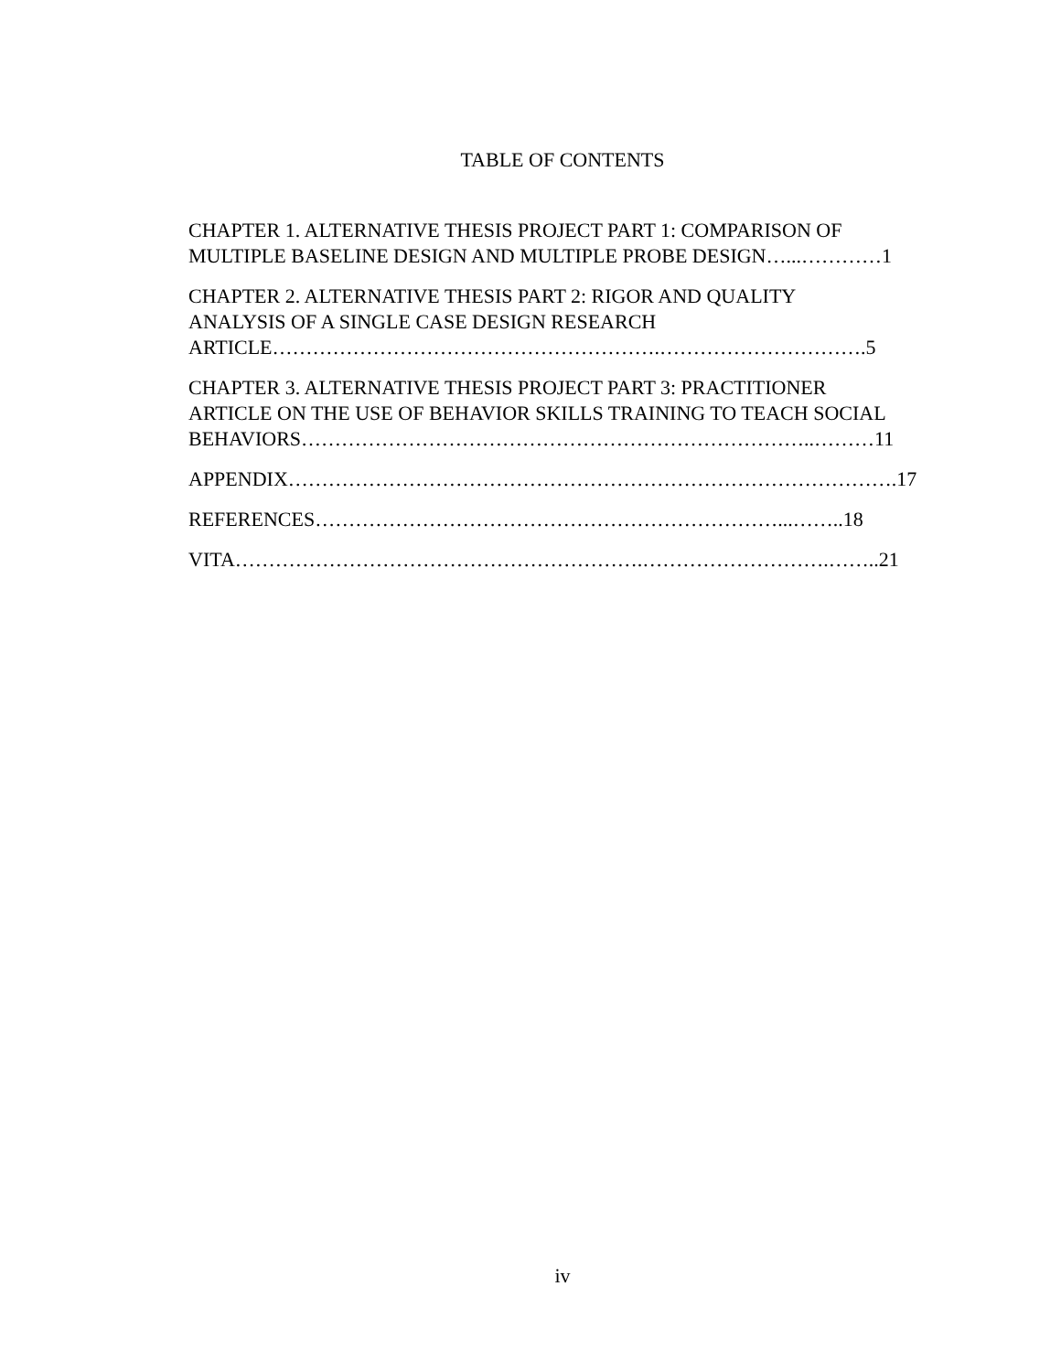TABLE OF CONTENTS
CHAPTER 1. ALTERNATIVE THESIS PROJECT PART 1: COMPARISON OF
MULTIPLE BASELINE DESIGN AND MULTIPLE PROBE DESIGN…...…………1
CHAPTER 2. ALTERNATIVE THESIS PART 2: RIGOR AND QUALITY
ANALYSIS OF A SINGLE CASE DESIGN RESEARCH
ARTICLE………………………………………………….………………………….5
CHAPTER 3. ALTERNATIVE THESIS PROJECT PART 3: PRACTITIONER
ARTICLE ON THE USE OF BEHAVIOR SKILLS TRAINING TO TEACH SOCIAL
BEHAVIORS…………………………………………………………………..………11
APPENDIX……………………………………………………………………………….17
REFERENCES……………………………………………………………...……..18
VITA…………………………………………………….……………………….……..21
iv